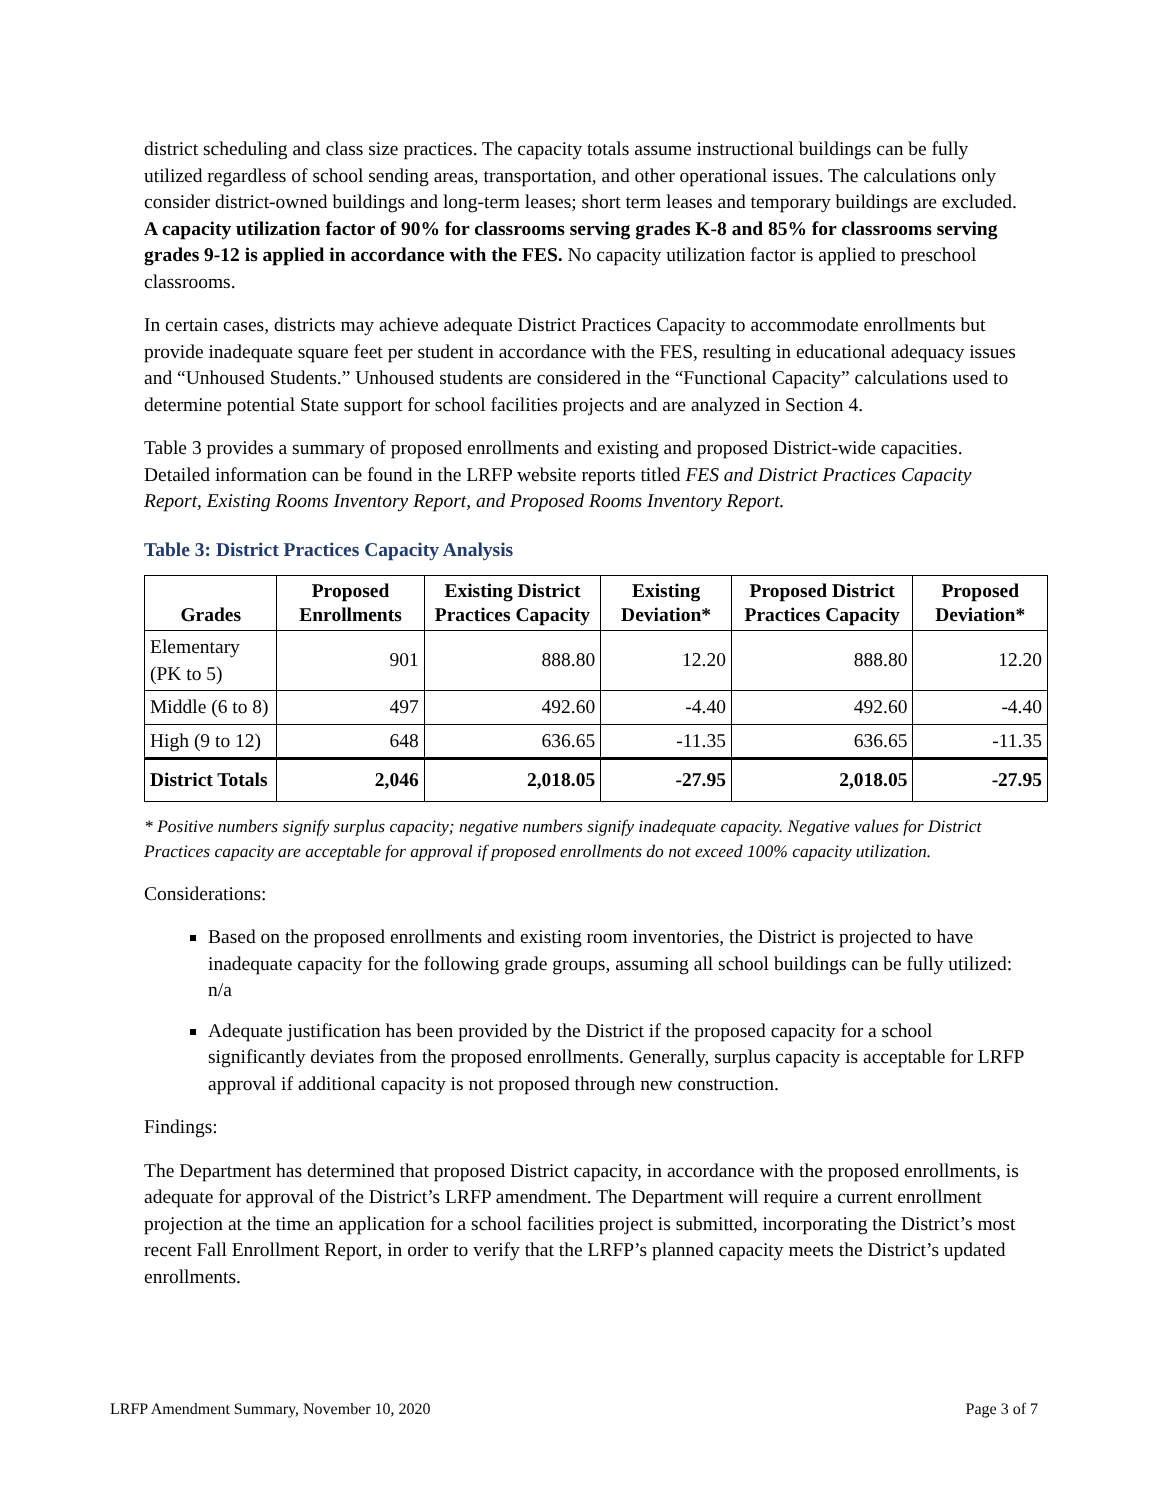district scheduling and class size practices. The capacity totals assume instructional buildings can be fully utilized regardless of school sending areas, transportation, and other operational issues. The calculations only consider district-owned buildings and long-term leases; short term leases and temporary buildings are excluded. A capacity utilization factor of 90% for classrooms serving grades K-8 and 85% for classrooms serving grades 9-12 is applied in accordance with the FES. No capacity utilization factor is applied to preschool classrooms.
In certain cases, districts may achieve adequate District Practices Capacity to accommodate enrollments but provide inadequate square feet per student in accordance with the FES, resulting in educational adequacy issues and “Unhoused Students.” Unhoused students are considered in the “Functional Capacity” calculations used to determine potential State support for school facilities projects and are analyzed in Section 4.
Table 3 provides a summary of proposed enrollments and existing and proposed District-wide capacities. Detailed information can be found in the LRFP website reports titled FES and District Practices Capacity Report, Existing Rooms Inventory Report, and Proposed Rooms Inventory Report.
Table 3: District Practices Capacity Analysis
| Grades | Proposed Enrollments | Existing District Practices Capacity | Existing Deviation* | Proposed District Practices Capacity | Proposed Deviation* |
| --- | --- | --- | --- | --- | --- |
| Elementary (PK to 5) | 901 | 888.80 | 12.20 | 888.80 | 12.20 |
| Middle (6 to 8) | 497 | 492.60 | -4.40 | 492.60 | -4.40 |
| High (9 to 12) | 648 | 636.65 | -11.35 | 636.65 | -11.35 |
| District Totals | 2,046 | 2,018.05 | -27.95 | 2,018.05 | -27.95 |
* Positive numbers signify surplus capacity; negative numbers signify inadequate capacity. Negative values for District Practices capacity are acceptable for approval if proposed enrollments do not exceed 100% capacity utilization.
Considerations:
Based on the proposed enrollments and existing room inventories, the District is projected to have inadequate capacity for the following grade groups, assuming all school buildings can be fully utilized: n/a
Adequate justification has been provided by the District if the proposed capacity for a school significantly deviates from the proposed enrollments. Generally, surplus capacity is acceptable for LRFP approval if additional capacity is not proposed through new construction.
Findings:
The Department has determined that proposed District capacity, in accordance with the proposed enrollments, is adequate for approval of the District’s LRFP amendment. The Department will require a current enrollment projection at the time an application for a school facilities project is submitted, incorporating the District’s most recent Fall Enrollment Report, in order to verify that the LRFP’s planned capacity meets the District’s updated enrollments.
LRFP Amendment Summary, November 10, 2020 Page 3 of 7